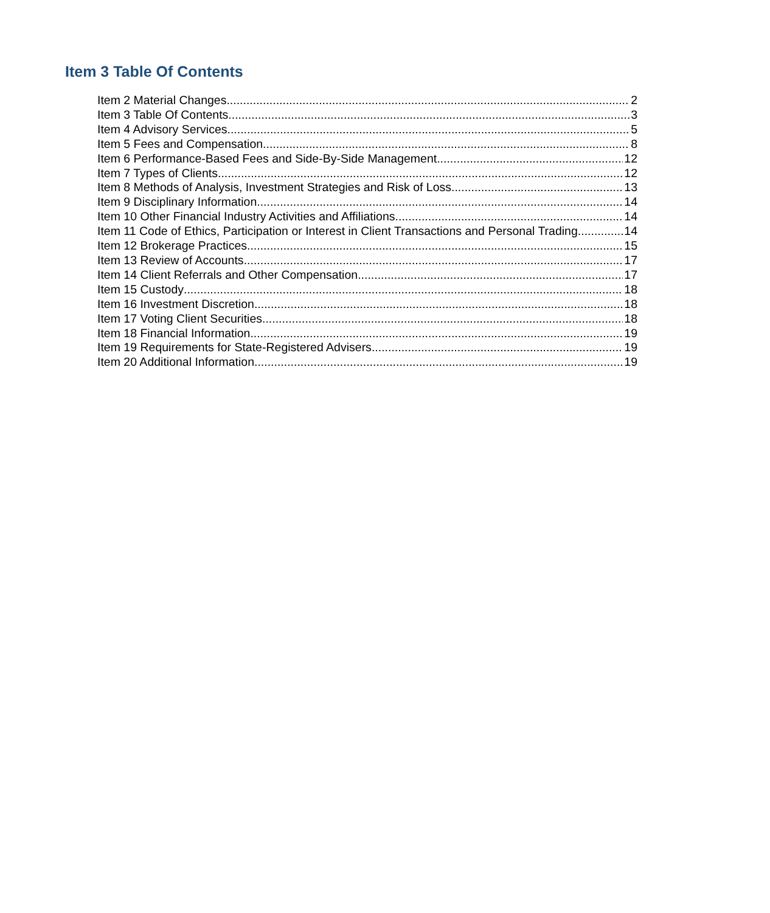Item 3 Table Of Contents
Item 2 Material Changes 2
Item 3 Table Of Contents 3
Item 4 Advisory Services 5
Item 5 Fees and Compensation 8
Item 6 Performance-Based Fees and Side-By-Side Management 12
Item 7 Types of Clients 12
Item 8 Methods of Analysis, Investment Strategies and Risk of Loss 13
Item 9 Disciplinary Information 14
Item 10 Other Financial Industry Activities and Affiliations 14
Item 11 Code of Ethics, Participation or Interest in Client Transactions and Personal Trading 14
Item 12 Brokerage Practices 15
Item 13 Review of Accounts 17
Item 14 Client Referrals and Other Compensation 17
Item 15 Custody 18
Item 16 Investment Discretion 18
Item 17 Voting Client Securities 18
Item 18 Financial Information 19
Item 19 Requirements for State-Registered Advisers 19
Item 20 Additional Information 19